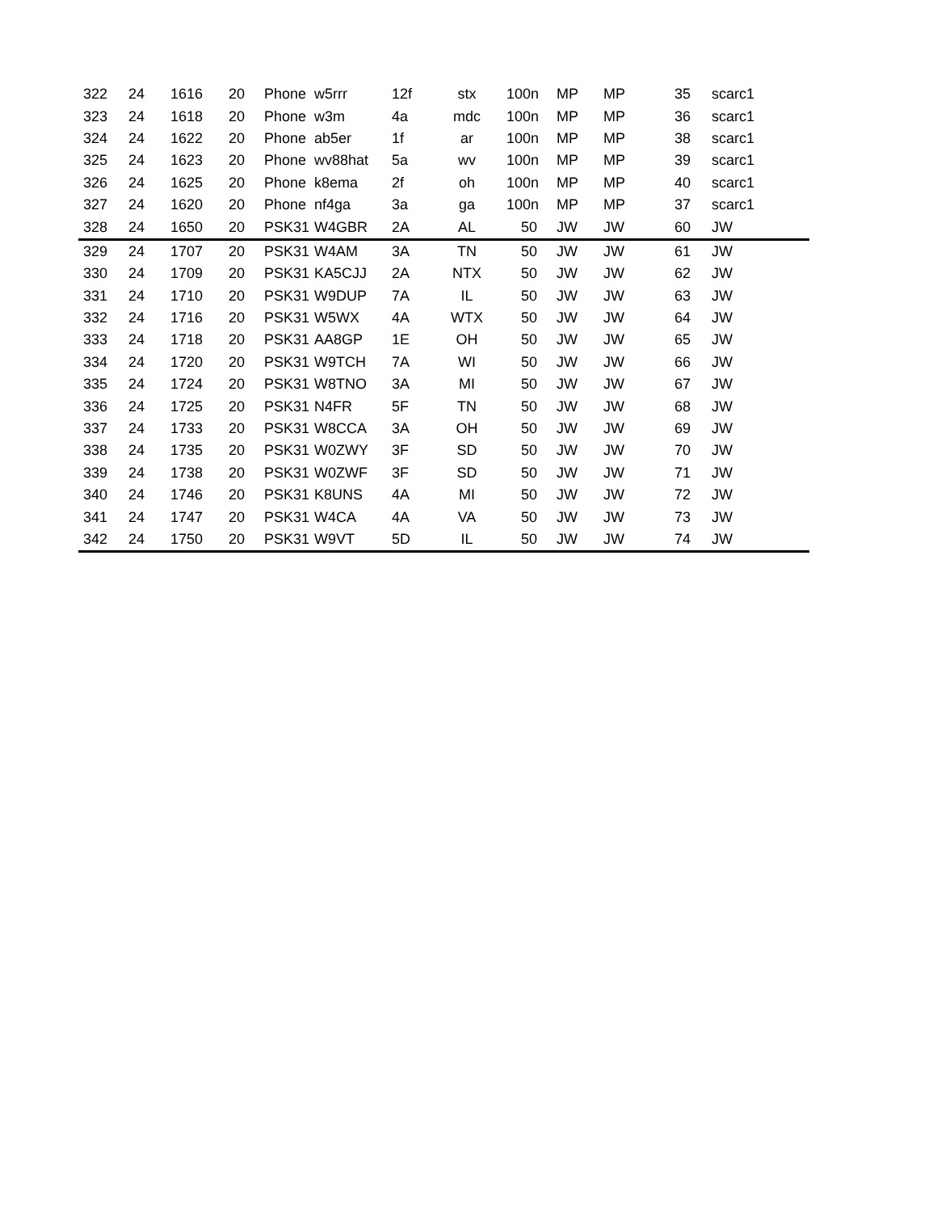| 322 | 24 | 1616 | 20 | Phone | w5rrr | 12f | stx | 100n | MP | MP | 35 | scarc1 |
| 323 | 24 | 1618 | 20 | Phone | w3m | 4a | mdc | 100n | MP | MP | 36 | scarc1 |
| 324 | 24 | 1622 | 20 | Phone | ab5er | 1f | ar | 100n | MP | MP | 38 | scarc1 |
| 325 | 24 | 1623 | 20 | Phone | wv88hat | 5a | wv | 100n | MP | MP | 39 | scarc1 |
| 326 | 24 | 1625 | 20 | Phone | k8ema | 2f | oh | 100n | MP | MP | 40 | scarc1 |
| 327 | 24 | 1620 | 20 | Phone | nf4ga | 3a | ga | 100n | MP | MP | 37 | scarc1 |
| 328 | 24 | 1650 | 20 | PSK31 | W4GBR | 2A | AL | 50 | JW | JW | 60 | JW |
| 329 | 24 | 1707 | 20 | PSK31 | W4AM | 3A | TN | 50 | JW | JW | 61 | JW |
| 330 | 24 | 1709 | 20 | PSK31 | KA5CJJ | 2A | NTX | 50 | JW | JW | 62 | JW |
| 331 | 24 | 1710 | 20 | PSK31 | W9DUP | 7A | IL | 50 | JW | JW | 63 | JW |
| 332 | 24 | 1716 | 20 | PSK31 | W5WX | 4A | WTX | 50 | JW | JW | 64 | JW |
| 333 | 24 | 1718 | 20 | PSK31 | AA8GP | 1E | OH | 50 | JW | JW | 65 | JW |
| 334 | 24 | 1720 | 20 | PSK31 | W9TCH | 7A | WI | 50 | JW | JW | 66 | JW |
| 335 | 24 | 1724 | 20 | PSK31 | W8TNO | 3A | MI | 50 | JW | JW | 67 | JW |
| 336 | 24 | 1725 | 20 | PSK31 | N4FR | 5F | TN | 50 | JW | JW | 68 | JW |
| 337 | 24 | 1733 | 20 | PSK31 | W8CCA | 3A | OH | 50 | JW | JW | 69 | JW |
| 338 | 24 | 1735 | 20 | PSK31 | W0ZWY | 3F | SD | 50 | JW | JW | 70 | JW |
| 339 | 24 | 1738 | 20 | PSK31 | W0ZWF | 3F | SD | 50 | JW | JW | 71 | JW |
| 340 | 24 | 1746 | 20 | PSK31 | K8UNS | 4A | MI | 50 | JW | JW | 72 | JW |
| 341 | 24 | 1747 | 20 | PSK31 | W4CA | 4A | VA | 50 | JW | JW | 73 | JW |
| 342 | 24 | 1750 | 20 | PSK31 | W9VT | 5D | IL | 50 | JW | JW | 74 | JW |